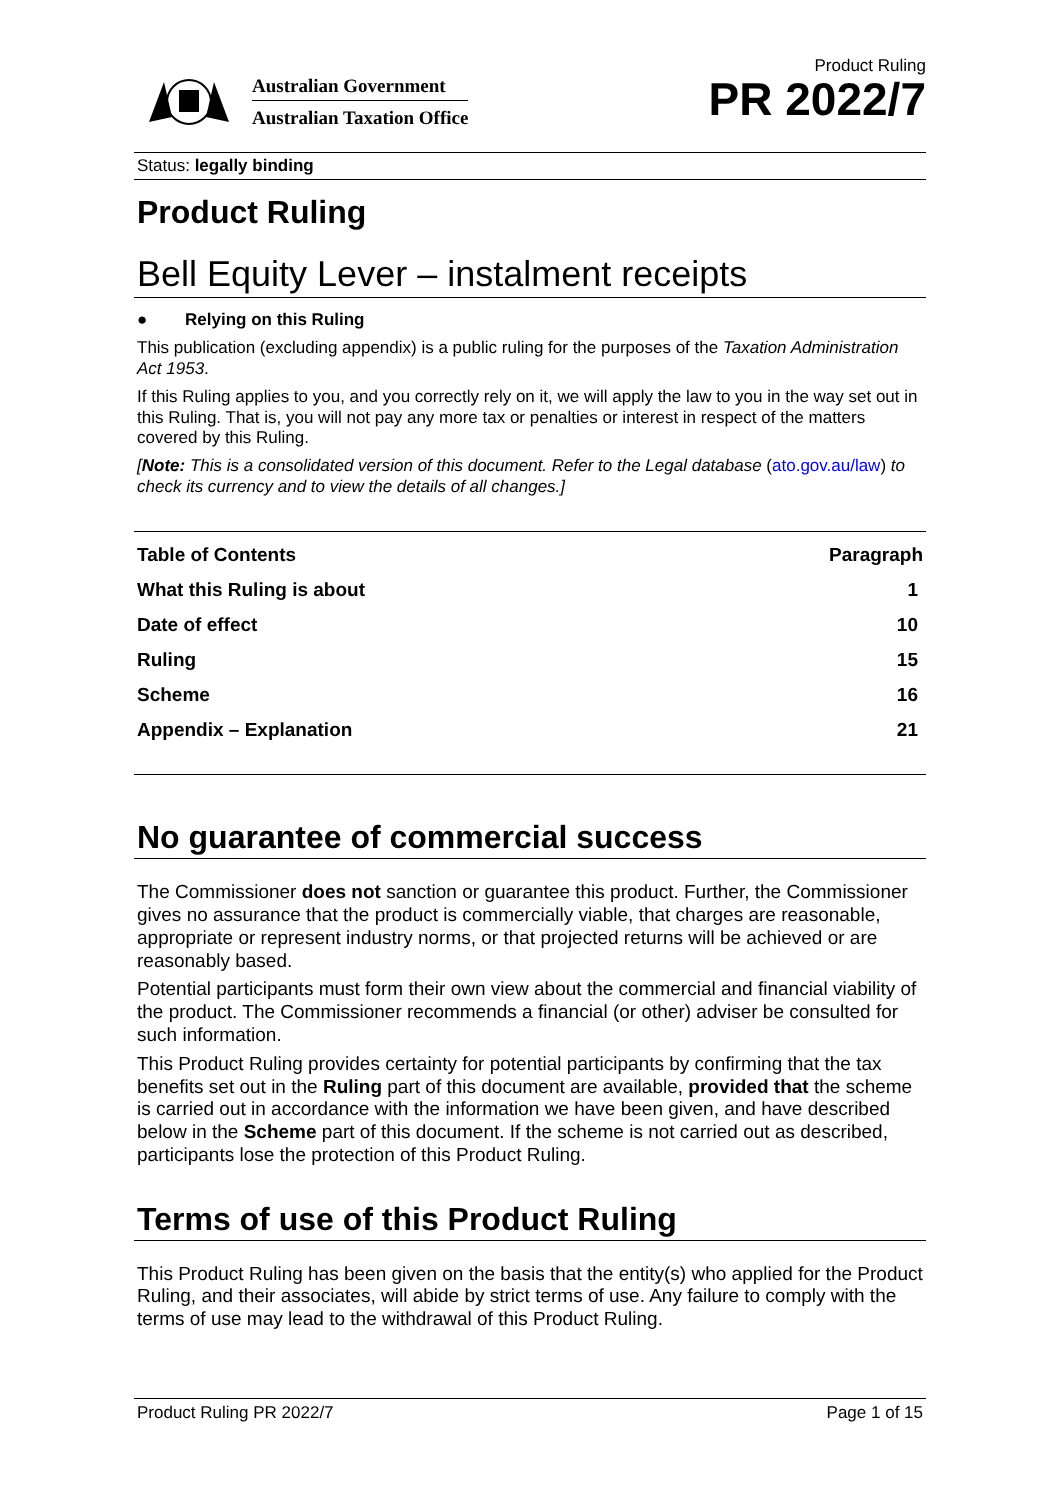Australian Government
Australian Taxation Office
Product Ruling
PR 2022/7
Status: legally binding
Product Ruling
Bell Equity Lever – instalment receipts
● Relying on this Ruling
This publication (excluding appendix) is a public ruling for the purposes of the Taxation Administration Act 1953.
If this Ruling applies to you, and you correctly rely on it, we will apply the law to you in the way set out in this Ruling. That is, you will not pay any more tax or penalties or interest in respect of the matters covered by this Ruling.
[Note: This is a consolidated version of this document. Refer to the Legal database (ato.gov.au/law) to check its currency and to view the details of all changes.]
| Table of Contents | Paragraph |
| --- | --- |
| What this Ruling is about | 1 |
| Date of effect | 10 |
| Ruling | 15 |
| Scheme | 16 |
| Appendix – Explanation | 21 |
No guarantee of commercial success
The Commissioner does not sanction or guarantee this product. Further, the Commissioner gives no assurance that the product is commercially viable, that charges are reasonable, appropriate or represent industry norms, or that projected returns will be achieved or are reasonably based.
Potential participants must form their own view about the commercial and financial viability of the product. The Commissioner recommends a financial (or other) adviser be consulted for such information.
This Product Ruling provides certainty for potential participants by confirming that the tax benefits set out in the Ruling part of this document are available, provided that the scheme is carried out in accordance with the information we have been given, and have described below in the Scheme part of this document. If the scheme is not carried out as described, participants lose the protection of this Product Ruling.
Terms of use of this Product Ruling
This Product Ruling has been given on the basis that the entity(s) who applied for the Product Ruling, and their associates, will abide by strict terms of use. Any failure to comply with the terms of use may lead to the withdrawal of this Product Ruling.
Product Ruling PR 2022/7 Page 1 of 15